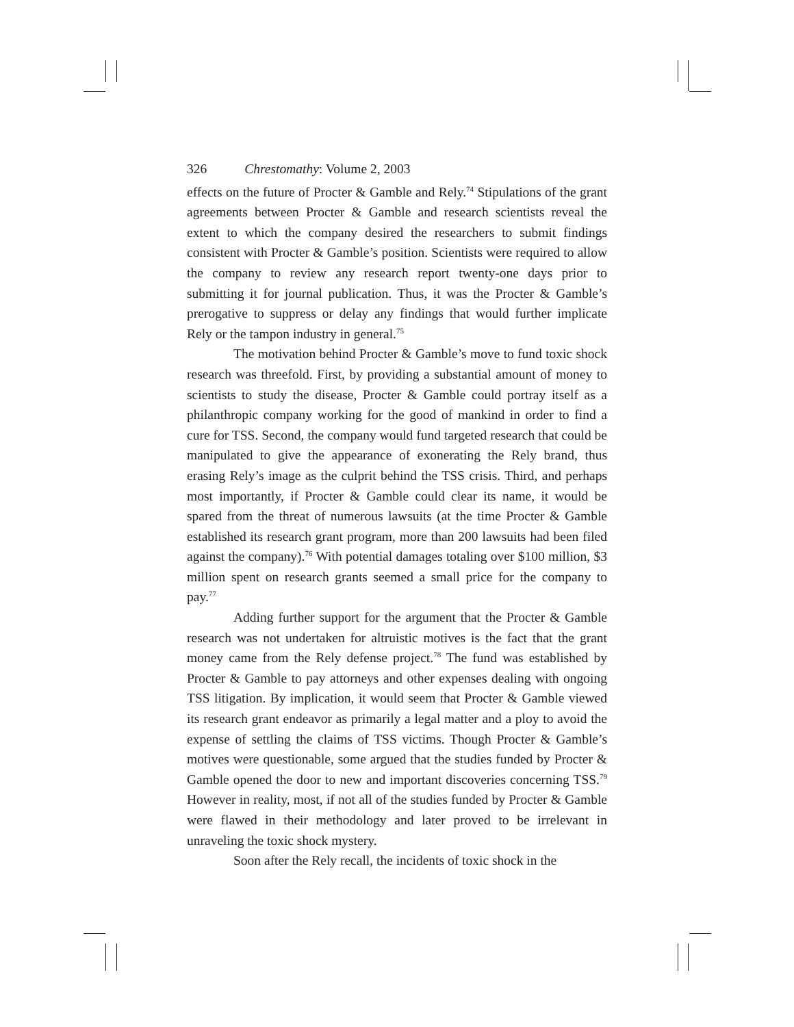326 Chrestomathy: Volume 2, 2003
effects on the future of Procter & Gamble and Rely.<sup>74</sup> Stipulations of the grant agreements between Procter & Gamble and research scientists reveal the extent to which the company desired the researchers to submit findings consistent with Procter & Gamble’s position. Scientists were required to allow the company to review any research report twenty-one days prior to submitting it for journal publication. Thus, it was the Procter & Gamble’s prerogative to suppress or delay any findings that would further implicate Rely or the tampon industry in general.<sup>75</sup>
The motivation behind Procter & Gamble’s move to fund toxic shock research was threefold. First, by providing a substantial amount of money to scientists to study the disease, Procter & Gamble could portray itself as a philanthropic company working for the good of mankind in order to find a cure for TSS. Second, the company would fund targeted research that could be manipulated to give the appearance of exonerating the Rely brand, thus erasing Rely’s image as the culprit behind the TSS crisis. Third, and perhaps most importantly, if Procter & Gamble could clear its name, it would be spared from the threat of numerous lawsuits (at the time Procter & Gamble established its research grant program, more than 200 lawsuits had been filed against the company).<sup>76</sup> With potential damages totaling over $100 million, $3 million spent on research grants seemed a small price for the company to pay.<sup>77</sup>
Adding further support for the argument that the Procter & Gamble research was not undertaken for altruistic motives is the fact that the grant money came from the Rely defense project.<sup>78</sup> The fund was established by Procter & Gamble to pay attorneys and other expenses dealing with ongoing TSS litigation. By implication, it would seem that Procter & Gamble viewed its research grant endeavor as primarily a legal matter and a ploy to avoid the expense of settling the claims of TSS victims. Though Procter & Gamble’s motives were questionable, some argued that the studies funded by Procter & Gamble opened the door to new and important discoveries concerning TSS.<sup>79</sup> However in reality, most, if not all of the studies funded by Procter & Gamble were flawed in their methodology and later proved to be irrelevant in unraveling the toxic shock mystery.
Soon after the Rely recall, the incidents of toxic shock in the